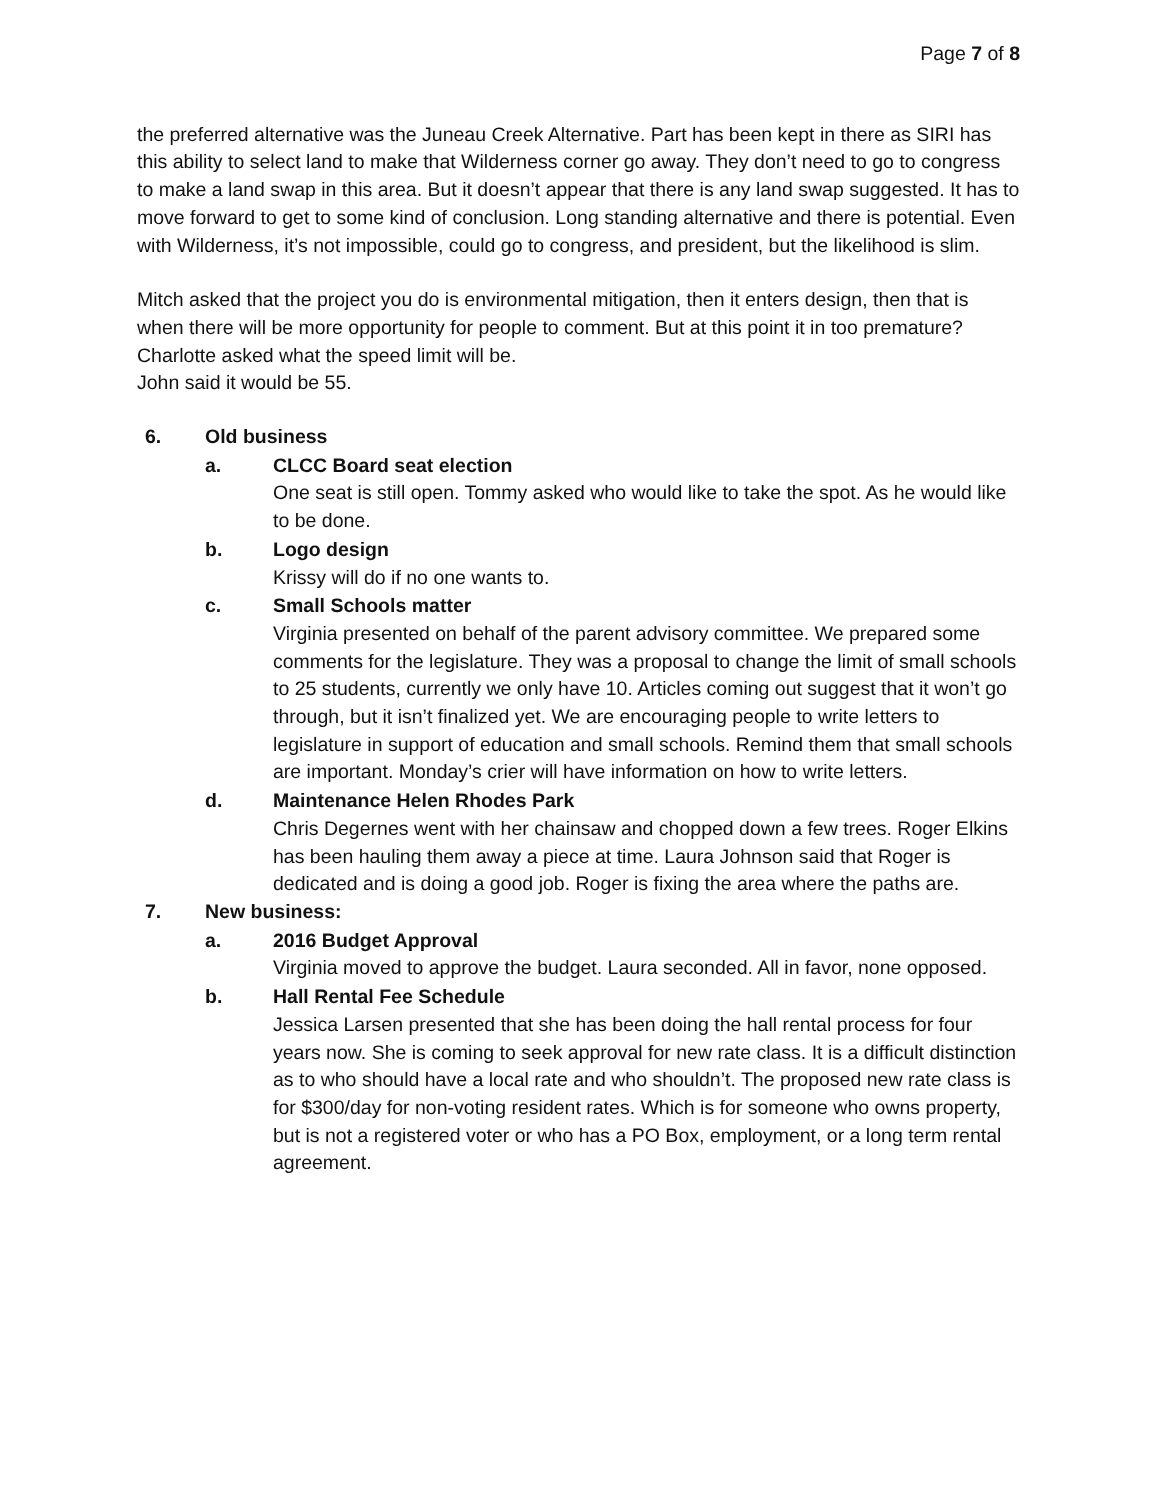Page 7 of 8
the preferred alternative was the Juneau Creek Alternative. Part has been kept in there as SIRI has this ability to select land to make that Wilderness corner go away. They don’t need to go to congress to make a land swap in this area. But it doesn’t appear that there is any land swap suggested. It has to move forward to get to some kind of conclusion. Long standing alternative and there is potential. Even with Wilderness, it’s not impossible, could go to congress, and president, but the likelihood is slim.
Mitch asked that the project you do is environmental mitigation, then it enters design, then that is when there will be more opportunity for people to comment. But at this point it in too premature?
Charlotte asked what the speed limit will be.
John said it would be 55.
6. Old business
a. CLCC Board seat election
One seat is still open. Tommy asked who would like to take the spot. As he would like to be done.
b. Logo design
Krissy will do if no one wants to.
c. Small Schools matter
Virginia presented on behalf of the parent advisory committee. We prepared some comments for the legislature. They was a proposal to change the limit of small schools to 25 students, currently we only have 10. Articles coming out suggest that it won’t go through, but it isn’t finalized yet. We are encouraging people to write letters to legislature in support of education and small schools. Remind them that small schools are important. Monday’s crier will have information on how to write letters.
d. Maintenance Helen Rhodes Park
Chris Degernes went with her chainsaw and chopped down a few trees. Roger Elkins has been hauling them away a piece at time. Laura Johnson said that Roger is dedicated and is doing a good job. Roger is fixing the area where the paths are.
7. New business:
a. 2016 Budget Approval
Virginia moved to approve the budget. Laura seconded. All in favor, none opposed.
b. Hall Rental Fee Schedule
Jessica Larsen presented that she has been doing the hall rental process for four years now. She is coming to seek approval for new rate class. It is a difficult distinction as to who should have a local rate and who shouldn’t. The proposed new rate class is for $300/day for non-voting resident rates. Which is for someone who owns property, but is not a registered voter or who has a PO Box, employment, or a long term rental agreement.